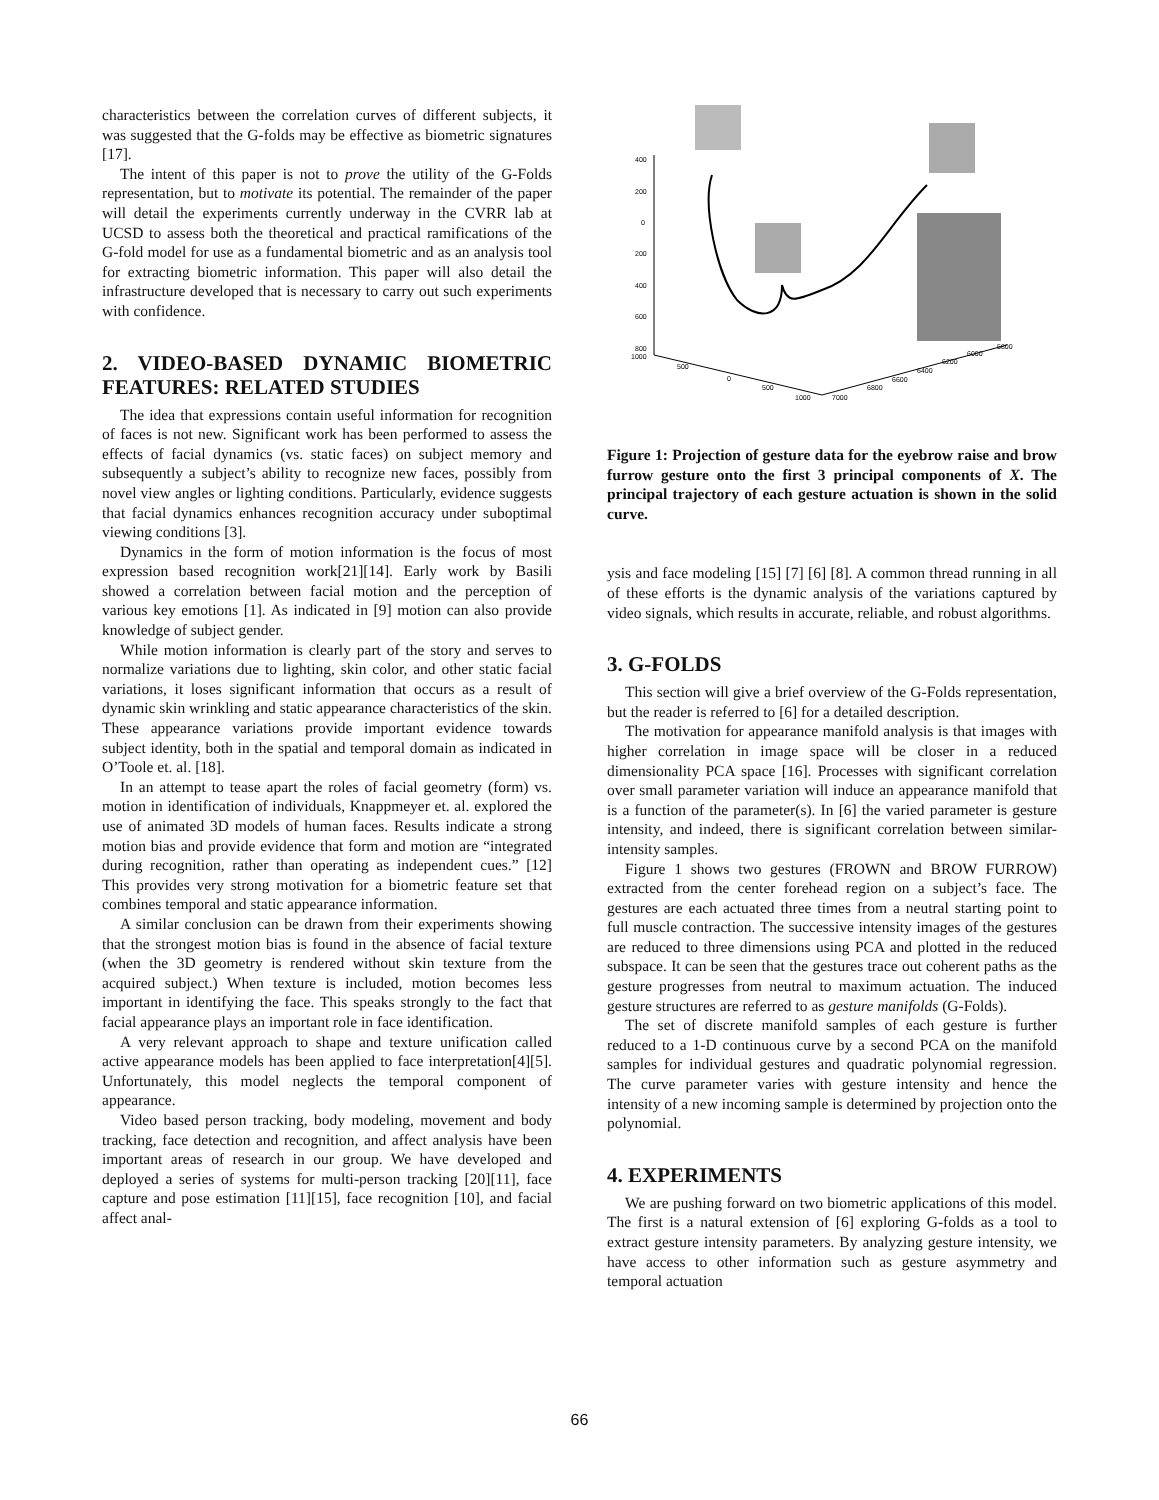characteristics between the correlation curves of different subjects, it was suggested that the G-folds may be effective as biometric signatures [17].
The intent of this paper is not to prove the utility of the G-Folds representation, but to motivate its potential. The remainder of the paper will detail the experiments currently underway in the CVRR lab at UCSD to assess both the theoretical and practical ramifications of the G-fold model for use as a fundamental biometric and as an analysis tool for extracting biometric information. This paper will also detail the infrastructure developed that is necessary to carry out such experiments with confidence.
2. VIDEO-BASED DYNAMIC BIOMETRIC FEATURES: RELATED STUDIES
The idea that expressions contain useful information for recognition of faces is not new. Significant work has been performed to assess the effects of facial dynamics (vs. static faces) on subject memory and subsequently a subject’s ability to recognize new faces, possibly from novel view angles or lighting conditions. Particularly, evidence suggests that facial dynamics enhances recognition accuracy under suboptimal viewing conditions [3].
Dynamics in the form of motion information is the focus of most expression based recognition work[21][14]. Early work by Basili showed a correlation between facial motion and the perception of various key emotions [1]. As indicated in [9] motion can also provide knowledge of subject gender.
While motion information is clearly part of the story and serves to normalize variations due to lighting, skin color, and other static facial variations, it loses significant information that occurs as a result of dynamic skin wrinkling and static appearance characteristics of the skin. These appearance variations provide important evidence towards subject identity, both in the spatial and temporal domain as indicated in O’Toole et. al. [18].
In an attempt to tease apart the roles of facial geometry (form) vs. motion in identification of individuals, Knappmeyer et. al. explored the use of animated 3D models of human faces. Results indicate a strong motion bias and provide evidence that form and motion are “integrated during recognition, rather than operating as independent cues.” [12] This provides very strong motivation for a biometric feature set that combines temporal and static appearance information.
A similar conclusion can be drawn from their experiments showing that the strongest motion bias is found in the absence of facial texture (when the 3D geometry is rendered without skin texture from the acquired subject.) When texture is included, motion becomes less important in identifying the face. This speaks strongly to the fact that facial appearance plays an important role in face identification.
A very relevant approach to shape and texture unification called active appearance models has been applied to face interpretation[4][5]. Unfortunately, this model neglects the temporal component of appearance.
Video based person tracking, body modeling, movement and body tracking, face detection and recognition, and affect analysis have been important areas of research in our group. We have developed and deployed a series of systems for multi-person tracking [20][11], face capture and pose estimation [11][15], face recognition [10], and facial affect anal-
400
200
0
200
400
600
800
1000
500
0
500
1000
7000
6800
6600
6400
6200
6000
5800
Figure 1: Projection of gesture data for the eyebrow raise and brow furrow gesture onto the first 3 principal components of X. The principal trajectory of each gesture actuation is shown in the solid curve.
ysis and face modeling [15] [7] [6] [8]. A common thread running in all of these efforts is the dynamic analysis of the variations captured by video signals, which results in accurate, reliable, and robust algorithms.
3. G-FOLDS
This section will give a brief overview of the G-Folds representation, but the reader is referred to [6] for a detailed description.
The motivation for appearance manifold analysis is that images with higher correlation in image space will be closer in a reduced dimensionality PCA space [16]. Processes with significant correlation over small parameter variation will induce an appearance manifold that is a function of the parameter(s). In [6] the varied parameter is gesture intensity, and indeed, there is significant correlation between similar-intensity samples.
Figure 1 shows two gestures (FROWN and BROW FURROW) extracted from the center forehead region on a subject’s face. The gestures are each actuated three times from a neutral starting point to full muscle contraction. The successive intensity images of the gestures are reduced to three dimensions using PCA and plotted in the reduced subspace. It can be seen that the gestures trace out coherent paths as the gesture progresses from neutral to maximum actuation. The induced gesture structures are referred to as gesture manifolds (G-Folds).
The set of discrete manifold samples of each gesture is further reduced to a 1-D continuous curve by a second PCA on the manifold samples for individual gestures and quadratic polynomial regression. The curve parameter varies with gesture intensity and hence the intensity of a new incoming sample is determined by projection onto the polynomial.
4. EXPERIMENTS
We are pushing forward on two biometric applications of this model. The first is a natural extension of [6] exploring G-folds as a tool to extract gesture intensity parameters. By analyzing gesture intensity, we have access to other information such as gesture asymmetry and temporal actuation
66